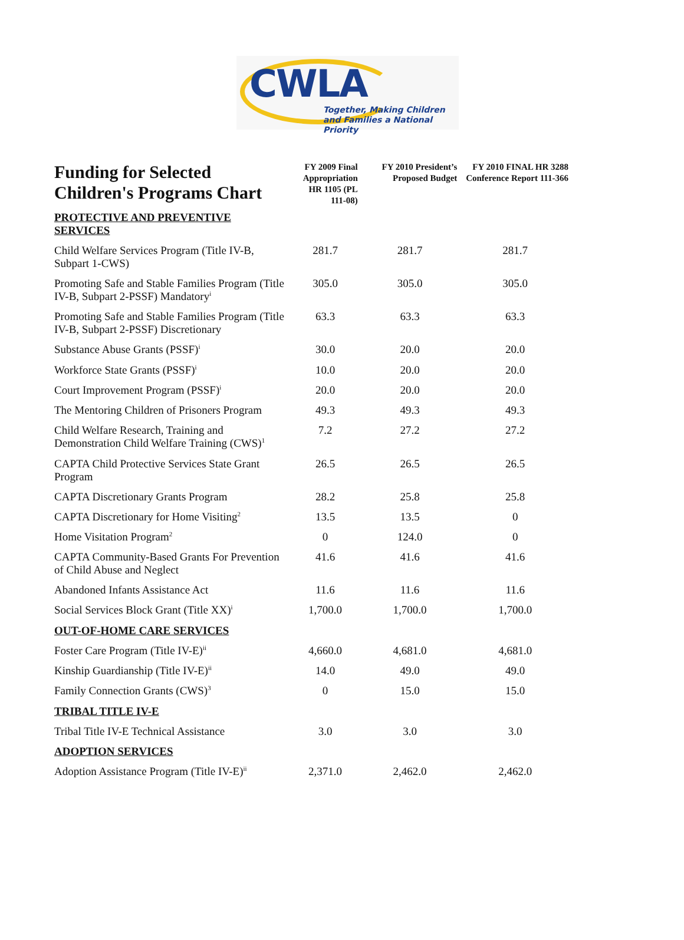CWLA
Together, Making Children
and Families a National Priority
| Funding for Selected Children's Programs Chart | FY 2009 Final Appropriation HR 1105 (PL 111-08) | FY 2010 President’s Proposed Budget | FY 2010 FINAL HR 3288 Conference Report 111-366 |
| --- | --- | --- | --- |
| PROTECTIVE AND PREVENTIVE SERVICES | | | |
| Child Welfare Services Program (Title IV-B, Subpart 1-CWS) | 281.7 | 281.7 | 281.7 |
| Promoting Safe and Stable Families Program (Title IV-B, Subpart 2-PSSF) Mandatory<sup>i</sup> | 305.0 | 305.0 | 305.0 |
| Promoting Safe and Stable Families Program (Title IV-B, Subpart 2-PSSF) Discretionary | 63.3 | 63.3 | 63.3 |
| Substance Abuse Grants (PSSF)<sup>i</sup> | 30.0 | 20.0 | 20.0 |
| Workforce State Grants (PSSF)<sup>i</sup> | 10.0 | 20.0 | 20.0 |
| Court Improvement Program (PSSF)<sup>i</sup> | 20.0 | 20.0 | 20.0 |
| The Mentoring Children of Prisoners Program | 49.3 | 49.3 | 49.3 |
| Child Welfare Research, Training and Demonstration Child Welfare Training (CWS)<sup>1</sup> | 7.2 | 27.2 | 27.2 |
| CAPTA Child Protective Services State Grant Program | 26.5 | 26.5 | 26.5 |
| CAPTA Discretionary Grants Program | 28.2 | 25.8 | 25.8 |
| CAPTA Discretionary for Home Visiting<sup>2</sup> | 13.5 | 13.5 | 0 |
| Home Visitation Program<sup>2</sup> | 0 | 124.0 | 0 |
| CAPTA Community-Based Grants For Prevention of Child Abuse and Neglect | 41.6 | 41.6 | 41.6 |
| Abandoned Infants Assistance Act | 11.6 | 11.6 | 11.6 |
| Social Services Block Grant (Title XX)<sup>i</sup> | 1,700.0 | 1,700.0 | 1,700.0 |
| OUT-OF-HOME CARE SERVICES | | | |
| Foster Care Program (Title IV-E)<sup>ii</sup> | 4,660.0 | 4,681.0 | 4,681.0 |
| Kinship Guardianship (Title IV-E)<sup>ii</sup> | 14.0 | 49.0 | 49.0 |
| Family Connection Grants (CWS)<sup>3</sup> | 0 | 15.0 | 15.0 |
| TRIBAL TITLE IV-E | | | |
| Tribal Title IV-E Technical Assistance | 3.0 | 3.0 | 3.0 |
| ADOPTION SERVICES | | | |
| Adoption Assistance Program (Title IV-E)<sup>ii</sup> | 2,371.0 | 2,462.0 | 2,462.0 |